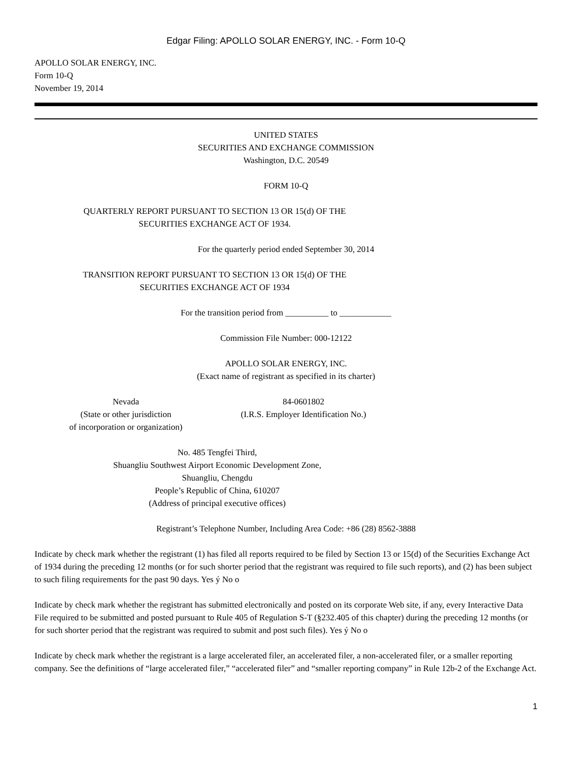Edgar Filing: APOLLO SOLAR ENERGY, INC. - Form 10-Q
APOLLO SOLAR ENERGY, INC.
Form 10-Q
November 19, 2014
UNITED STATES
SECURITIES AND EXCHANGE COMMISSION
Washington, D.C. 20549
FORM 10-Q
QUARTERLY REPORT PURSUANT TO SECTION 13 OR 15(d) OF THE
SECURITIES EXCHANGE ACT OF 1934.
For the quarterly period ended September 30, 2014
TRANSITION REPORT PURSUANT TO SECTION 13 OR 15(d) OF THE
SECURITIES EXCHANGE ACT OF 1934
For the transition period from __________ to ____________
Commission File Number: 000-12122
APOLLO SOLAR ENERGY, INC.
(Exact name of registrant as specified in its charter)
Nevada
(State or other jurisdiction
of incorporation or organization)
84-0601802
(I.R.S. Employer Identification No.)
No. 485 Tengfei Third,
Shuangliu Southwest Airport Economic Development Zone,
Shuangliu, Chengdu
People’s Republic of China, 610207
(Address of principal executive offices)
Registrant’s Telephone Number, Including Area Code: +86 (28) 8562-3888
Indicate by check mark whether the registrant (1) has filed all reports required to be filed by Section 13 or 15(d) of the Securities Exchange Act of 1934 during the preceding 12 months (or for such shorter period that the registrant was required to file such reports), and (2) has been subject to such filing requirements for the past 90 days. Yes ý No o
Indicate by check mark whether the registrant has submitted electronically and posted on its corporate Web site, if any, every Interactive Data File required to be submitted and posted pursuant to Rule 405 of Regulation S-T (§232.405 of this chapter) during the preceding 12 months (or for such shorter period that the registrant was required to submit and post such files). Yes ý No o
Indicate by check mark whether the registrant is a large accelerated filer, an accelerated filer, a non-accelerated filer, or a smaller reporting company. See the definitions of “large accelerated filer,” “accelerated filer” and “smaller reporting company” in Rule 12b-2 of the Exchange Act.
1